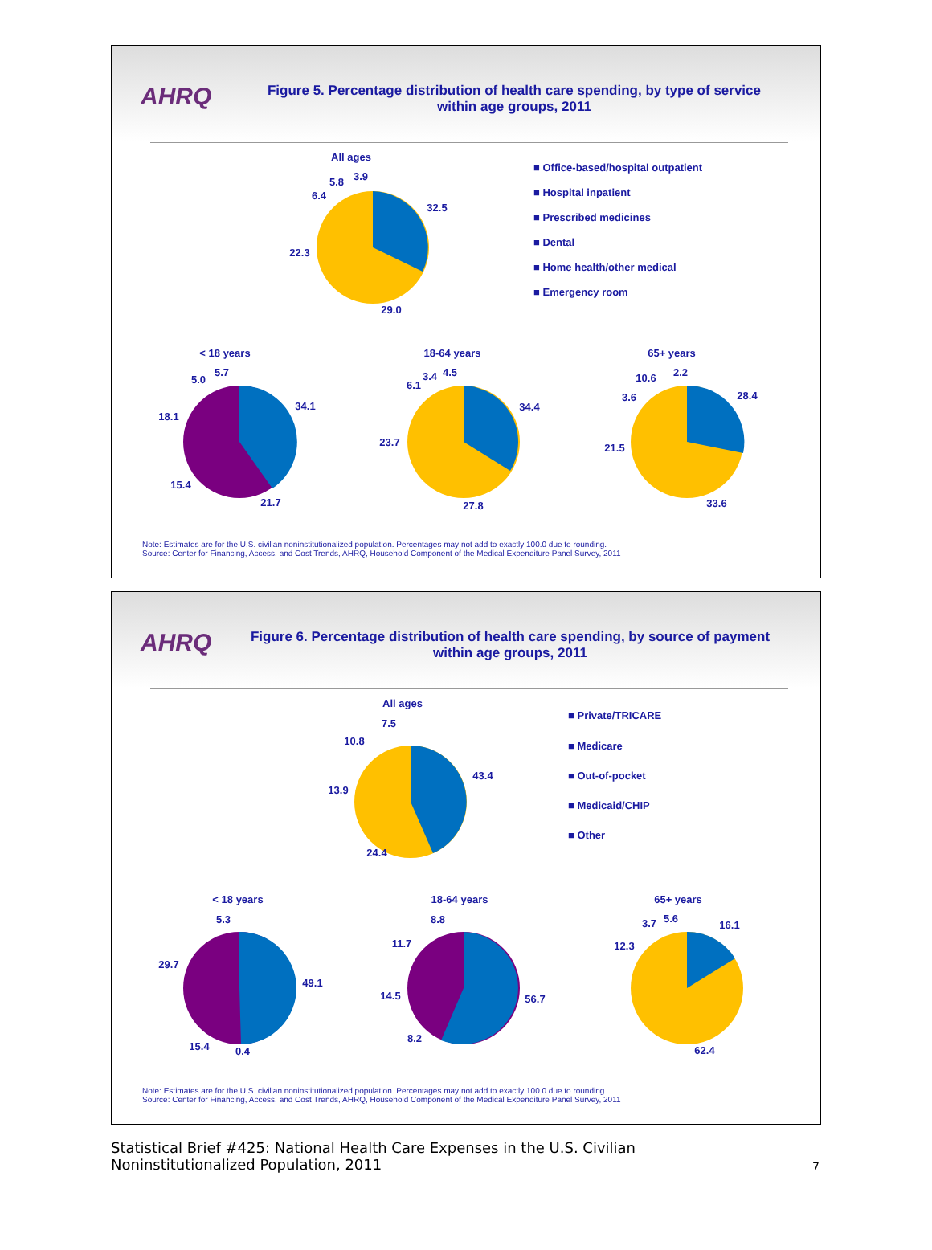AHRQ
Figure 5. Percentage distribution of health care spending, by type of service within age groups, 2011
All ages
32.5
29.0
22.3
6.4
5.8
3.9
■ Office-based/hospital outpatient
■ Hospital inpatient
■ Prescribed medicines
■ Dental
■ Home health/other medical
■ Emergency room
< 18 years
34.1
21.7
15.4
18.1
5.0
5.7
18-64 years
34.4
27.8
23.7
6.1
3.4
4.5
65+ years
28.4
33.6
21.5
3.6
10.6
2.2
Note: Estimates are for the U.S. civilian noninstitutionalized population. Percentages may not add to exactly 100.0 due to rounding.
Source: Center for Financing, Access, and Cost Trends, AHRQ, Household Component of the Medical Expenditure Panel Survey, 2011
AHRQ
Figure 6. Percentage distribution of health care spending, by source of payment within age groups, 2011
All ages
43.4
24.4
13.9
10.8
7.5
■ Private/TRICARE
■ Medicare
■ Out-of-pocket
■ Medicaid/CHIP
■ Other
< 18 years
5.3
29.7
49.1
15.4
0.4
18-64 years
8.8
11.7
14.5
56.7
8.2
65+ years
16.1
12.3
3.7
5.6
62.4
Note: Estimates are for the U.S. civilian noninstitutionalized population. Percentages may not add to exactly 100.0 due to rounding.
Source: Center for Financing, Access, and Cost Trends, AHRQ, Household Component of the Medical Expenditure Panel Survey, 2011
Statistical Brief #425: National Health Care Expenses in the U.S. Civilian
Noninstitutionalized Population, 2011 7